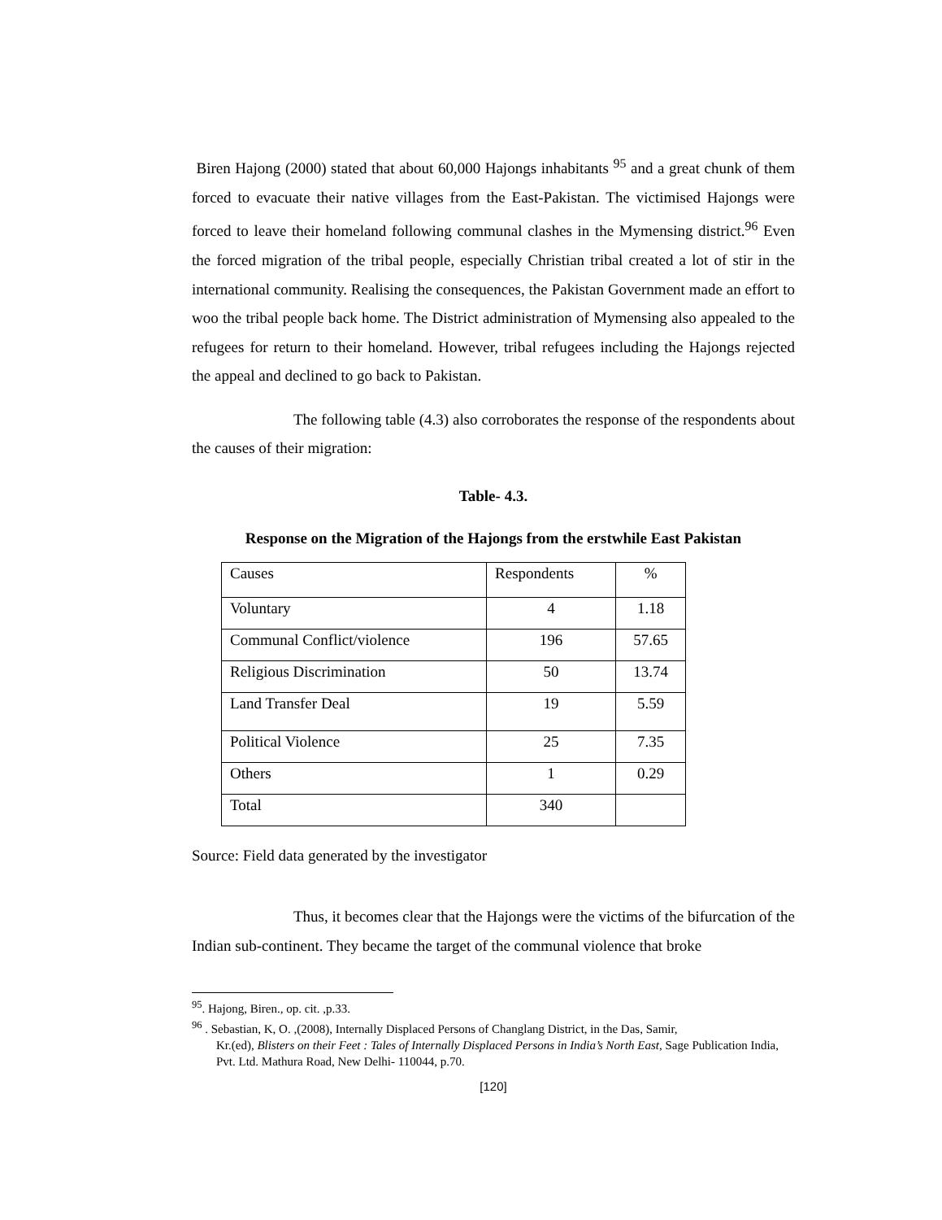Biren Hajong (2000) stated that about 60,000 Hajongs inhabitants <sup>95</sup> and a great chunk of them forced to evacuate their native villages from the East-Pakistan. The victimised Hajongs were forced to leave their homeland following communal clashes in the Mymensing district.<sup>96</sup> Even the forced migration of the tribal people, especially Christian tribal created a lot of stir in the international community. Realising the consequences, the Pakistan Government made an effort to woo the tribal people back home. The District administration of Mymensing also appealed to the refugees for return to their homeland. However, tribal refugees including the Hajongs rejected the appeal and declined to go back to Pakistan.
The following table (4.3) also corroborates the response of the respondents about the causes of their migration:
Table- 4.3.
Response on the Migration of the Hajongs from the erstwhile East Pakistan
| Causes | Respondents | % |
| Voluntary | 4 | 1.18 |
| Communal Conflict/violence | 196 | 57.65 |
| Religious Discrimination | 50 | 13.74 |
| Land Transfer Deal | 19 | 5.59 |
| Political Violence | 25 | 7.35 |
| Others | 1 | 0.29 |
| Total | 340 | |
Source: Field data generated by the investigator
Thus, it becomes clear that the Hajongs were the victims of the bifurcation of the Indian sub-continent. They became the target of the communal violence that broke
<sup>95</sup>. Hajong, Biren., op. cit. ,p.33.
<sup>96</sup> . Sebastian, K, O. ,(2008), Internally Displaced Persons of Changlang District, in the Das, Samir,
Kr.(ed), Blisters on their Feet : Tales of Internally Displaced Persons in India’s North East, Sage Publication India, Pvt. Ltd. Mathura Road, New Delhi- 110044, p.70.
[120]